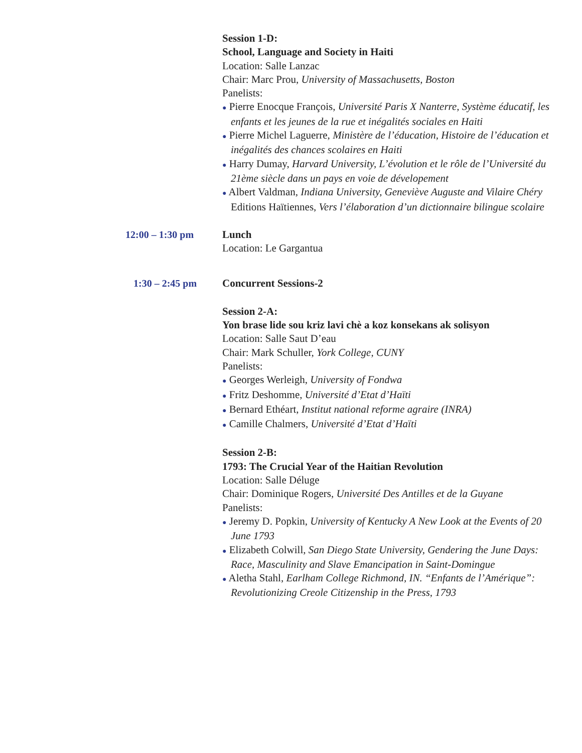Session 1-D:
School, Language and Society in Haiti
Location: Salle Lanzac
Chair: Marc Prou, University of Massachusetts, Boston
Panelists:
● Pierre Enocque François, Université Paris X Nanterre, Système éducatif, les enfants et les jeunes de la rue et inégalités sociales en Haiti
● Pierre Michel Laguerre, Ministère de l’éducation, Histoire de l’éducation et inégalités des chances scolaires en Haiti
● Harry Dumay, Harvard University, L’évolution et le rôle de l’Université du 21ème siècle dans un pays en voie de dévelopement
● Albert Valdman, Indiana University, Geneviève Auguste and Vilaire Chéry Editions Haïtiennes, Vers l’élaboration d’un dictionnaire bilingue scolaire
12:00 – 1:30 pm Lunch
Location: Le Gargantua
1:30 – 2:45 pm Concurrent Sessions-2
Session 2-A:
Yon brase lide sou kriz lavi chè a koz konsekans ak solisyon
Location: Salle Saut D’eau
Chair: Mark Schuller, York College, CUNY
Panelists:
● Georges Werleigh, University of Fondwa
● Fritz Deshomme, Université d’Etat d’Haïti
● Bernard Ethéart, Institut national reforme agraire (INRA)
● Camille Chalmers, Université d’Etat d’Haïti
Session 2-B:
1793: The Crucial Year of the Haitian Revolution
Location: Salle Déluge
Chair: Dominique Rogers, Université Des Antilles et de la Guyane
Panelists:
● Jeremy D. Popkin, University of Kentucky A New Look at the Events of 20 June 1793
● Elizabeth Colwill, San Diego State University, Gendering the June Days: Race, Masculinity and Slave Emancipation in Saint-Domingue
● Aletha Stahl, Earlham College Richmond, IN. “Enfants de l’Amérique”: Revolutionizing Creole Citizenship in the Press, 1793